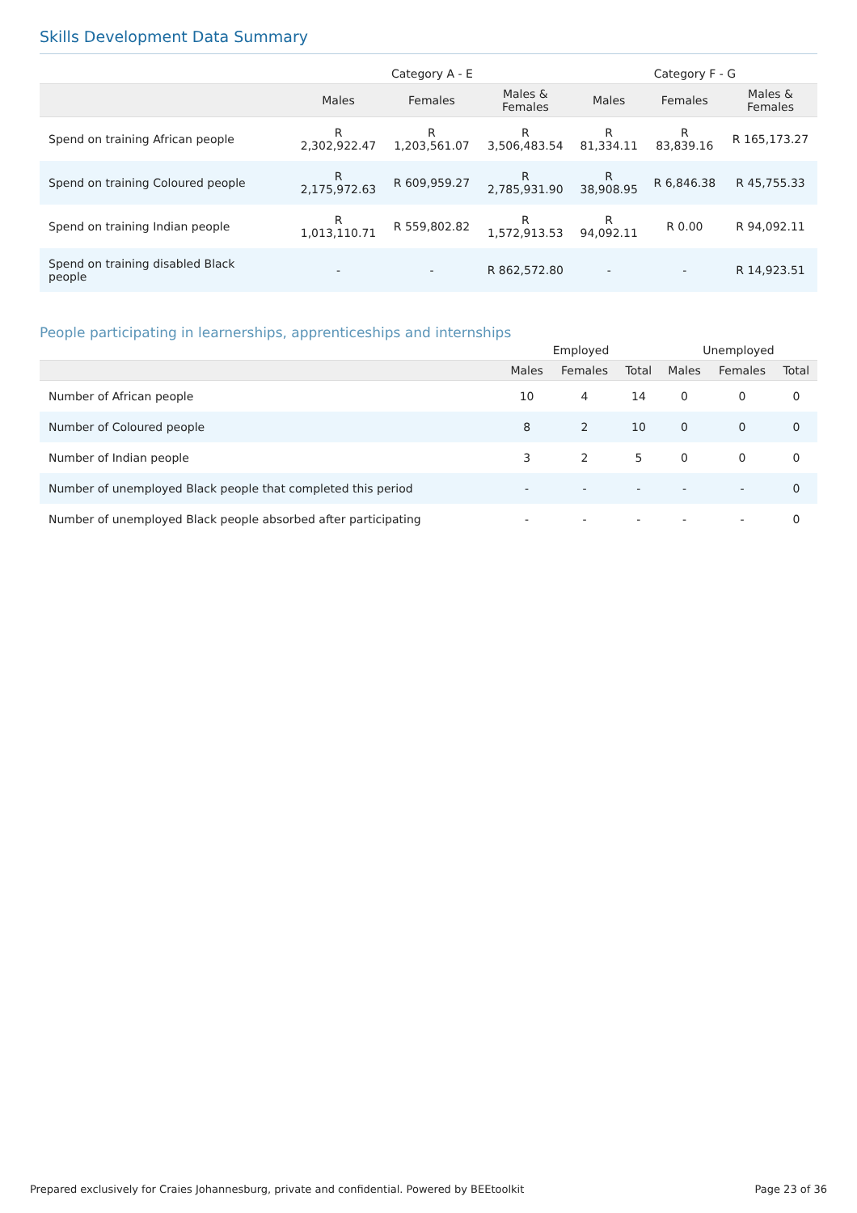Skills Development Data Summary
| | Category A - E | | | Category F - G | | |
| --- | --- | --- | --- | --- | --- | --- |
| | Males | Females | Males & Females | Males | Females | Males & Females |
| Spend on training African people | R 2,302,922.47 | R 1,203,561.07 | R 3,506,483.54 | R 81,334.11 | R 83,839.16 | R 165,173.27 |
| Spend on training Coloured people | R 2,175,972.63 | R 609,959.27 | R 2,785,931.90 | R 38,908.95 | R 6,846.38 | R 45,755.33 |
| Spend on training Indian people | R 1,013,110.71 | R 559,802.82 | R 1,572,913.53 | R 94,092.11 | R 0.00 | R 94,092.11 |
| Spend on training disabled Black people | - | - | R 862,572.80 | - | - | R 14,923.51 |
People participating in learnerships, apprenticeships and internships
| | Employed | | | Unemployed | | |
| --- | --- | --- | --- | --- | --- | --- |
| | Males | Females | Total | Males | Females | Total |
| Number of African people | 10 | 4 | 14 | 0 | 0 | 0 |
| Number of Coloured people | 8 | 2 | 10 | 0 | 0 | 0 |
| Number of Indian people | 3 | 2 | 5 | 0 | 0 | 0 |
| Number of unemployed Black people that completed this period | - | - | - | - | - | 0 |
| Number of unemployed Black people absorbed after participating | - | - | - | - | - | 0 |
Prepared exclusively for Craies Johannesburg, private and confidential. Powered by BEEtoolkit Page 23 of 36